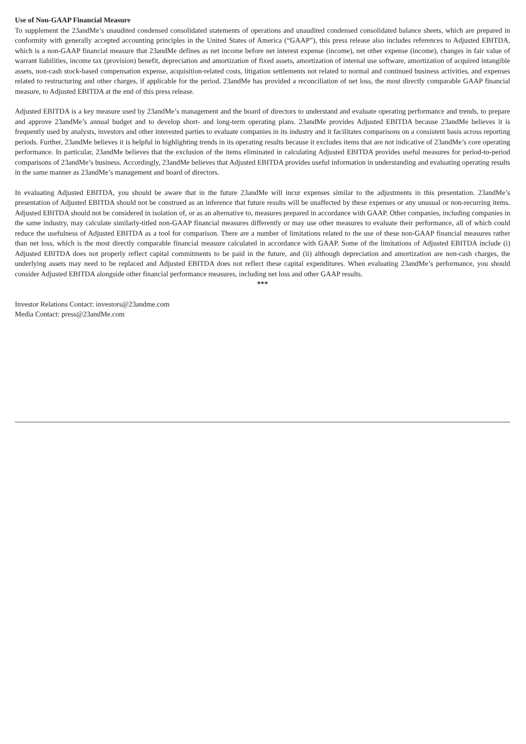Use of Non-GAAP Financial Measure
To supplement the 23andMe’s unaudited condensed consolidated statements of operations and unaudited condensed consolidated balance sheets, which are prepared in conformity with generally accepted accounting principles in the United States of America (“GAAP”), this press release also includes references to Adjusted EBITDA, which is a non-GAAP financial measure that 23andMe defines as net income before net interest expense (income), net other expense (income), changes in fair value of warrant liabilities, income tax (provision) benefit, depreciation and amortization of fixed assets, amortization of internal use software, amortization of acquired intangible assets, non-cash stock-based compensation expense, acquisition-related costs, litigation settlements not related to normal and continued business activities, and expenses related to restructuring and other charges, if applicable for the period. 23andMe has provided a reconciliation of net loss, the most directly comparable GAAP financial measure, to Adjusted EBITDA at the end of this press release.
Adjusted EBITDA is a key measure used by 23andMe’s management and the board of directors to understand and evaluate operating performance and trends, to prepare and approve 23andMe’s annual budget and to develop short- and long-term operating plans. 23andMe provides Adjusted EBITDA because 23andMe believes it is frequently used by analysts, investors and other interested parties to evaluate companies in its industry and it facilitates comparisons on a consistent basis across reporting periods. Further, 23andMe believes it is helpful in highlighting trends in its operating results because it excludes items that are not indicative of 23andMe’s core operating performance. In particular, 23andMe believes that the exclusion of the items eliminated in calculating Adjusted EBITDA provides useful measures for period-to-period comparisons of 23andMe’s business. Accordingly, 23andMe believes that Adjusted EBITDA provides useful information in understanding and evaluating operating results in the same manner as 23andMe’s management and board of directors.
In evaluating Adjusted EBITDA, you should be aware that in the future 23andMe will incur expenses similar to the adjustments in this presentation. 23andMe’s presentation of Adjusted EBITDA should not be construed as an inference that future results will be unaffected by these expenses or any unusual or non-recurring items. Adjusted EBITDA should not be considered in isolation of, or as an alternative to, measures prepared in accordance with GAAP. Other companies, including companies in the same industry, may calculate similarly-titled non-GAAP financial measures differently or may use other measures to evaluate their performance, all of which could reduce the usefulness of Adjusted EBITDA as a tool for comparison. There are a number of limitations related to the use of these non-GAAP financial measures rather than net loss, which is the most directly comparable financial measure calculated in accordance with GAAP. Some of the limitations of Adjusted EBITDA include (i) Adjusted EBITDA does not properly reflect capital commitments to be paid in the future, and (ii) although depreciation and amortization are non-cash charges, the underlying assets may need to be replaced and Adjusted EBITDA does not reflect these capital expenditures. When evaluating 23andMe’s performance, you should consider Adjusted EBITDA alongside other financial performance measures, including net loss and other GAAP results.
***
Investor Relations Contact: investors@23andme.com
Media Contact: press@23andMe.com